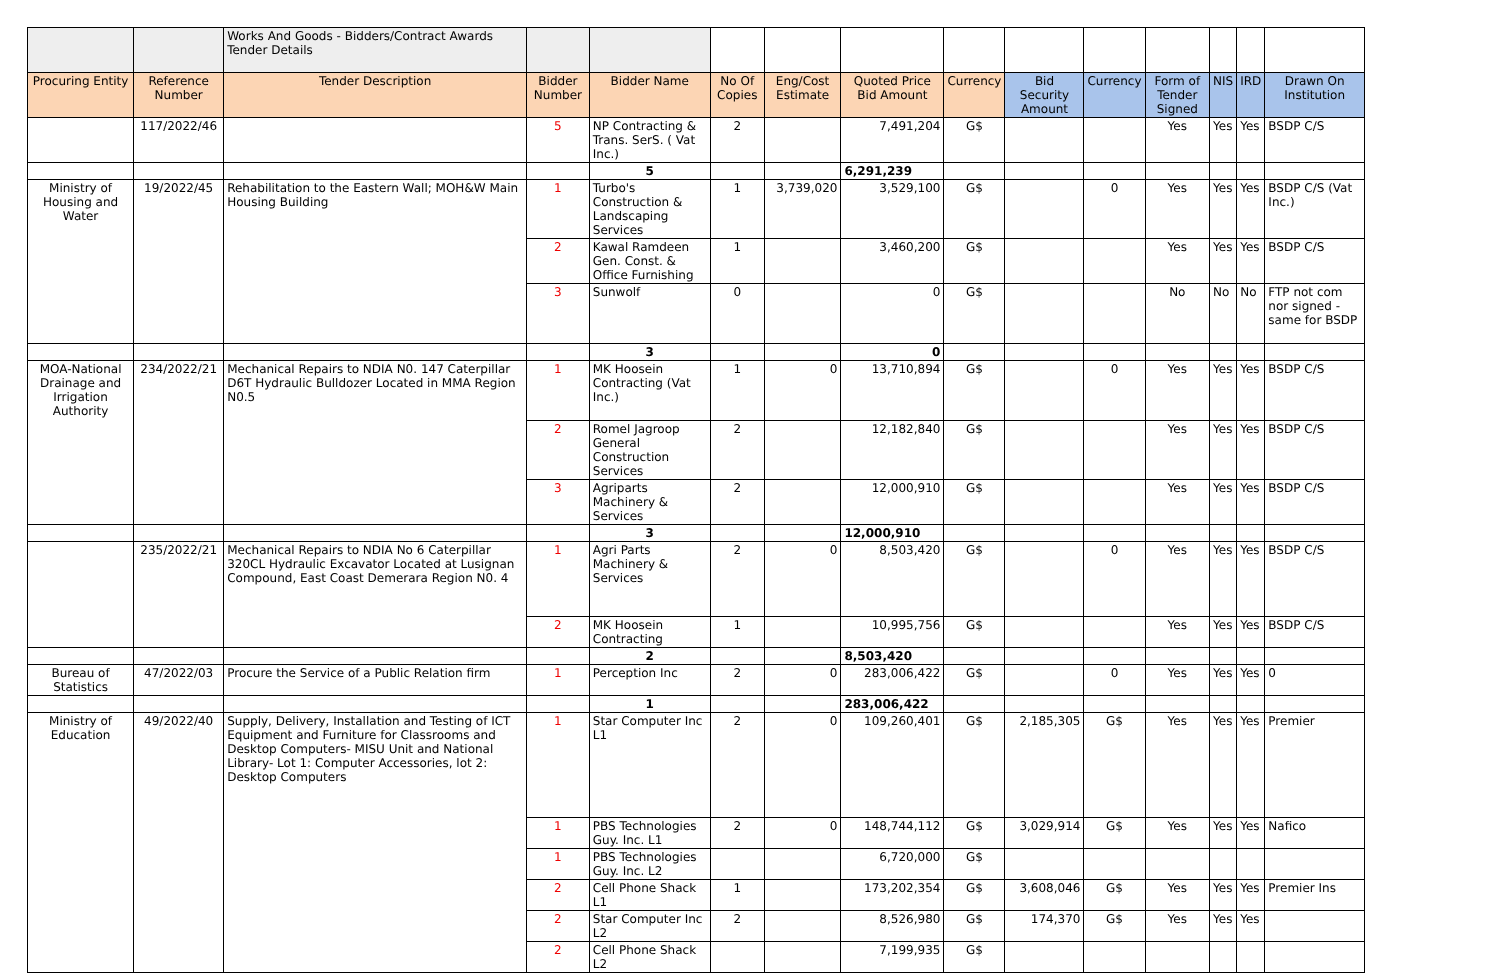| | | Works And Goods - Bidders/Contract Awards Tender Details | | | | | | | | | | | | |
| Procuring Entity | Reference Number | Tender Description | Bidder Number | Bidder Name | No Of Copies | Eng/Cost Estimate | Quoted Price Bid Amount | Currency | Bid Security Amount | Currency | Form of Tender Signed | NIS | IRD | Drawn On Institution |
| | 117/2022/46 | | 5 | NP Contracting & Trans. SerS. ( Vat Inc.) | 2 | | 7,491,204 | G$ | | | Yes | Yes | Yes | BSDP C/S |
| | | | | 5 | | | 6,291,239 | | | | | | | |
| Ministry of Housing and Water | 19/2022/45 | Rehabilitation to the Eastern Wall; MOH&W Main Housing Building | 1 | Turbo's Construction & Landscaping Services | 1 | 3,739,020 | 3,529,100 | G$ | | 0 | Yes | Yes | Yes | BSDP C/S (Vat Inc.) |
| | | | 2 | Kawal Ramdeen Gen. Const. & Office Furnishing | 1 | | 3,460,200 | G$ | | | Yes | Yes | Yes | BSDP C/S |
| | | | 3 | Sunwolf | 0 | | 0 | G$ | | | No | No | No | FTP not com nor signed - same for BSDP |
| | | | | 3 | | | 0 | | | | | | | |
| MOA-National Drainage and Irrigation Authority | 234/2022/21 | Mechanical Repairs to NDIA N0. 147 Caterpillar D6T Hydraulic Bulldozer Located in MMA Region N0.5 | 1 | MK Hoosein Contracting (Vat Inc.) | 1 | 0 | 13,710,894 | G$ | | 0 | Yes | Yes | Yes | BSDP C/S |
| | | | 2 | Romel Jagroop General Construction Services | 2 | | 12,182,840 | G$ | | | Yes | Yes | Yes | BSDP C/S |
| | | | 3 | Agriparts Machinery & Services | 2 | | 12,000,910 | G$ | | | Yes | Yes | Yes | BSDP C/S |
| | | | | 3 | | | 12,000,910 | | | | | | | |
| | 235/2022/21 | Mechanical Repairs to NDIA No 6 Caterpillar 320CL Hydraulic Excavator Located at Lusignan Compound, East Coast Demerara Region N0. 4 | 1 | Agri Parts Machinery & Services | 2 | 0 | 8,503,420 | G$ | | 0 | Yes | Yes | Yes | BSDP C/S |
| | | | 2 | MK Hoosein Contracting | 1 | | 10,995,756 | G$ | | | Yes | Yes | Yes | BSDP C/S |
| | | | | 2 | | | 8,503,420 | | | | | | | |
| Bureau of Statistics | 47/2022/03 | Procure the Service of a Public Relation firm | 1 | Perception Inc | 2 | 0 | 283,006,422 | G$ | | 0 | Yes | Yes | Yes | 0 |
| | | | | 1 | | | 283,006,422 | | | | | | | |
| Ministry of Education | 49/2022/40 | Supply, Delivery, Installation and Testing of ICT Equipment and Furniture for Classrooms and Desktop Computers- MISU Unit and National Library- Lot 1: Computer Accessories, lot 2: Desktop Computers | 1 | Star Computer Inc L1 | 2 | 0 | 109,260,401 | G$ | 2,185,305 | G$ | Yes | Yes | Yes | Premier |
| | | | 1 | PBS Technologies Guy. Inc. L1 | 2 | 0 | 148,744,112 | G$ | 3,029,914 | G$ | Yes | Yes | Yes | Nafico |
| | | | 1 | PBS Technologies Guy. Inc. L2 | | | 6,720,000 | G$ | | | | | | |
| | | | 2 | Cell Phone Shack L1 | 1 | | 173,202,354 | G$ | 3,608,046 | G$ | Yes | Yes | Yes | Premier Ins |
| | | | 2 | Star Computer Inc L2 | 2 | | 8,526,980 | G$ | 174,370 | G$ | Yes | Yes | Yes | |
| | | | 2 | Cell Phone Shack L2 | | | 7,199,935 | G$ | | | | | | |